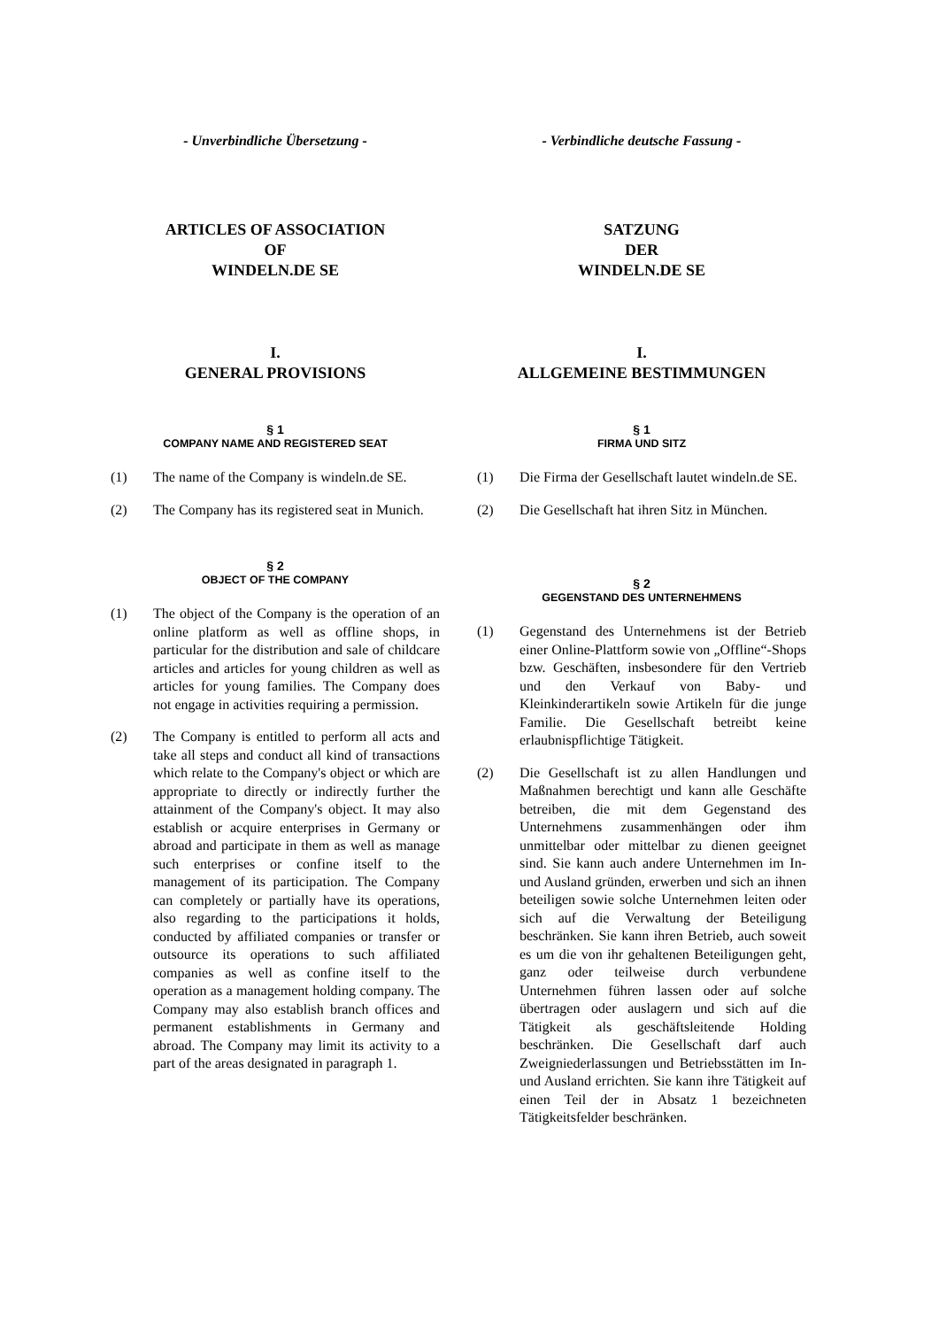- Unverbindliche Übersetzung -
ARTICLES OF ASSOCIATION
OF
WINDELN.DE SE
I.
GENERAL PROVISIONS
§ 1
COMPANY NAME AND REGISTERED SEAT
(1) The name of the Company is windeln.de SE.
(2) The Company has its registered seat in Munich.
§ 2
OBJECT OF THE COMPANY
(1) The object of the Company is the operation of an online platform as well as offline shops, in particular for the distribution and sale of childcare articles and articles for young children as well as articles for young families. The Company does not engage in activities requiring a permission.
(2) The Company is entitled to perform all acts and take all steps and conduct all kind of transactions which relate to the Company's object or which are appropriate to directly or indirectly further the attainment of the Company's object. It may also establish or acquire enterprises in Germany or abroad and participate in them as well as manage such enterprises or confine itself to the management of its participation. The Company can completely or partially have its operations, also regarding to the participations it holds, conducted by affiliated companies or transfer or outsource its operations to such affiliated companies as well as confine itself to the operation as a management holding company. The Company may also establish branch offices and permanent establishments in Germany and abroad. The Company may limit its activity to a part of the areas designated in paragraph 1.
- Verbindliche deutsche Fassung -
SATZUNG
DER
WINDELN.DE SE
I.
ALLGEMEINE BESTIMMUNGEN
§ 1
FIRMA UND SITZ
(1) Die Firma der Gesellschaft lautet windeln.de SE.
(2) Die Gesellschaft hat ihren Sitz in München.
§ 2
GEGENSTAND DES UNTERNEHMENS
(1) Gegenstand des Unternehmens ist der Betrieb einer Online-Plattform sowie von „Offline“-Shops bzw. Geschäften, insbesondere für den Vertrieb und den Verkauf von Baby- und Kleinkinderartikeln sowie Artikeln für die junge Familie. Die Gesellschaft betreibt keine erlaubnispflichtige Tätigkeit.
(2) Die Gesellschaft ist zu allen Handlungen und Maßnahmen berechtigt und kann alle Geschäfte betreiben, die mit dem Gegenstand des Unternehmens zusammenhängen oder ihm unmittelbar oder mittelbar zu dienen geeignet sind. Sie kann auch andere Unternehmen im In- und Ausland gründen, erwerben und sich an ihnen beteiligen sowie solche Unternehmen leiten oder sich auf die Verwaltung der Beteiligung beschränken. Sie kann ihren Betrieb, auch soweit es um die von ihr gehaltenen Beteiligungen geht, ganz oder teilweise durch verbundene Unternehmen führen lassen oder auf solche übertragen oder auslagern und sich auf die Tätigkeit als geschäftsleitende Holding beschränken. Die Gesellschaft darf auch Zweigniederlassungen und Betriebsstätten im In- und Ausland errichten. Sie kann ihre Tätigkeit auf einen Teil der in Absatz 1 bezeichneten Tätigkeitsfelder beschränken.